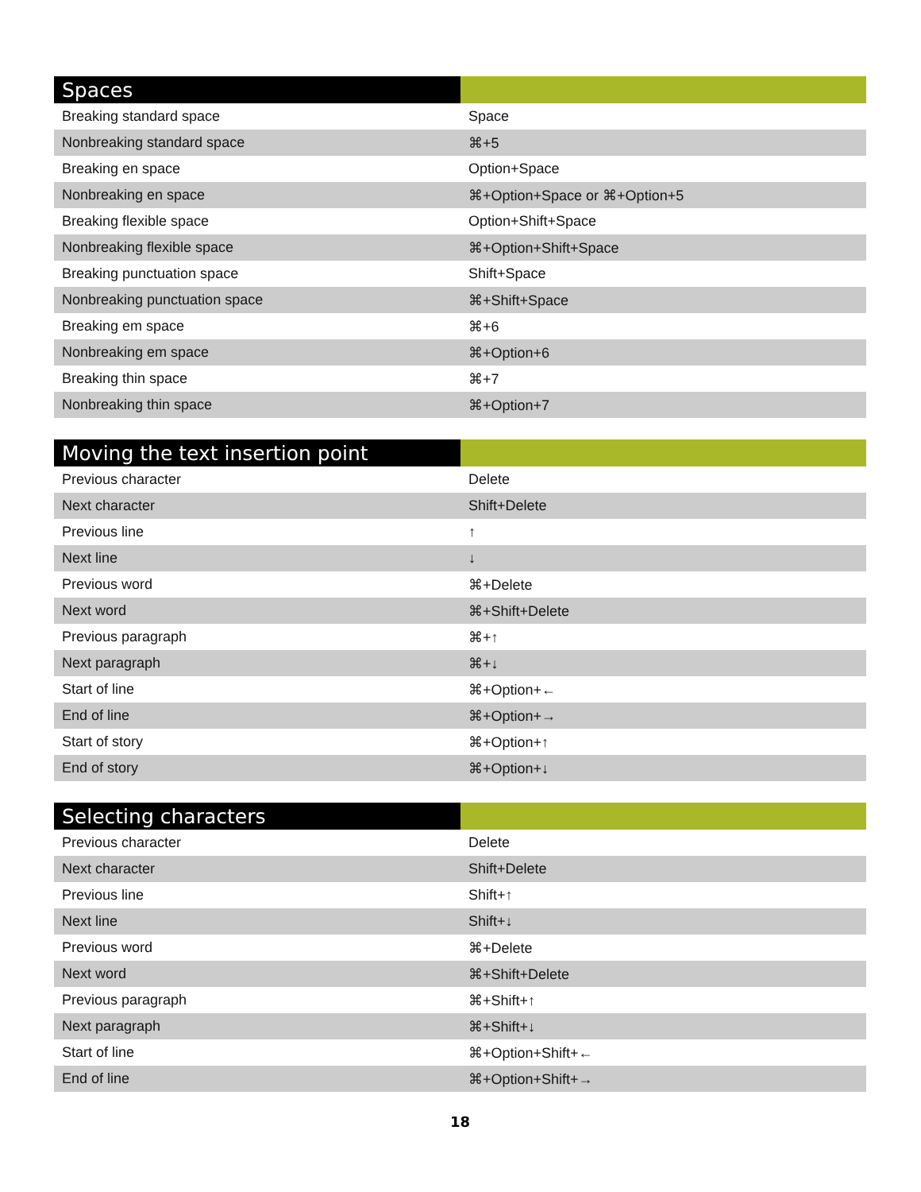| Spaces | |
| --- | --- |
| Breaking standard space | Space |
| Nonbreaking standard space | ⌘+5 |
| Breaking en space | Option+Space |
| Nonbreaking en space | ⌘+Option+Space or ⌘+Option+5 |
| Breaking flexible space | Option+Shift+Space |
| Nonbreaking flexible space | ⌘+Option+Shift+Space |
| Breaking punctuation space | Shift+Space |
| Nonbreaking punctuation space | ⌘+Shift+Space |
| Breaking em space | ⌘+6 |
| Nonbreaking em space | ⌘+Option+6 |
| Breaking thin space | ⌘+7 |
| Nonbreaking thin space | ⌘+Option+7 |
| Moving the text insertion point | |
| --- | --- |
| Previous character | Delete |
| Next character | Shift+Delete |
| Previous line | ↑ |
| Next line | ↓ |
| Previous word | ⌘+Delete |
| Next word | ⌘+Shift+Delete |
| Previous paragraph | ⌘+↑ |
| Next paragraph | ⌘+↓ |
| Start of line | ⌘+Option+← |
| End of line | ⌘+Option+→ |
| Start of story | ⌘+Option+↑ |
| End of story | ⌘+Option+↓ |
| Selecting characters | |
| --- | --- |
| Previous character | Delete |
| Next character | Shift+Delete |
| Previous line | Shift+↑ |
| Next line | Shift+↓ |
| Previous word | ⌘+Delete |
| Next word | ⌘+Shift+Delete |
| Previous paragraph | ⌘+Shift+↑ |
| Next paragraph | ⌘+Shift+↓ |
| Start of line | ⌘+Option+Shift+← |
| End of line | ⌘+Option+Shift+→ |
18